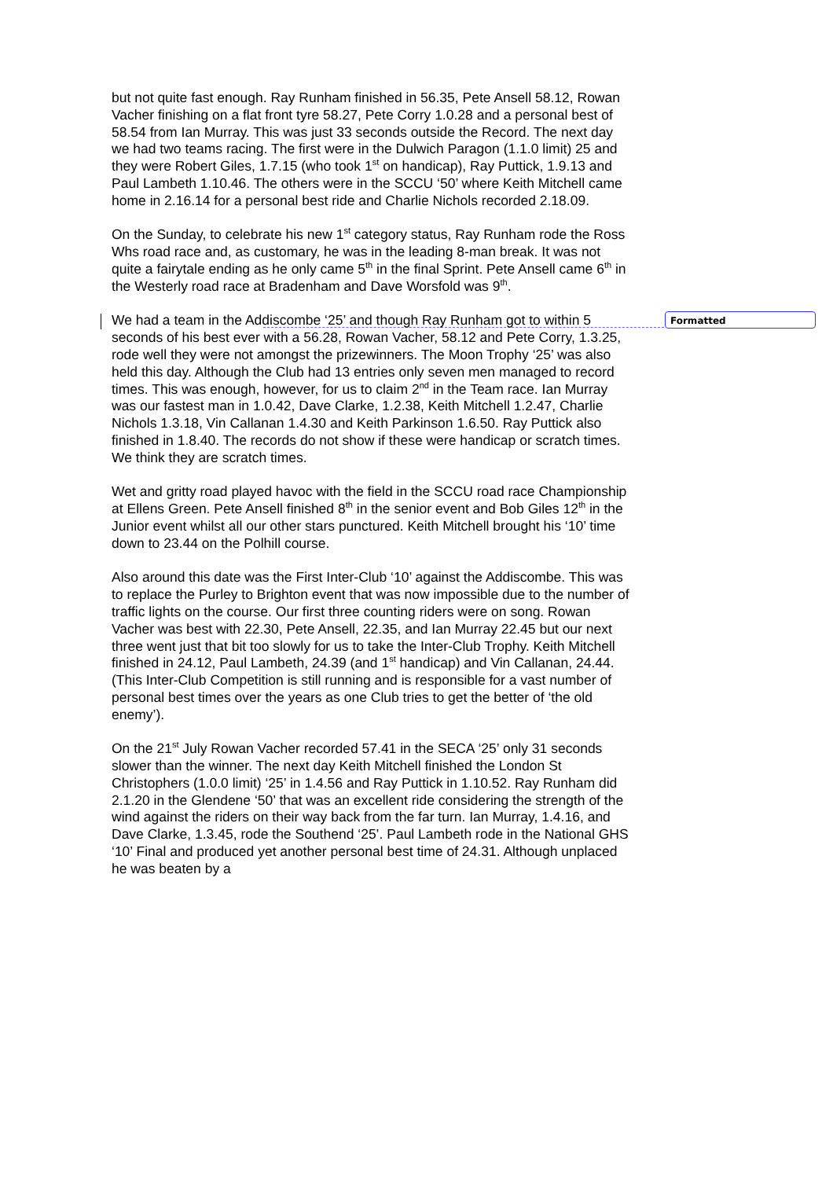but not quite fast enough. Ray Runham finished in 56.35, Pete Ansell 58.12, Rowan Vacher finishing on a flat front tyre 58.27, Pete Corry 1.0.28 and a personal best of 58.54 from Ian Murray. This was just 33 seconds outside the Record. The next day we had two teams racing. The first were in the Dulwich Paragon (1.1.0 limit) 25 and they were Robert Giles, 1.7.15 (who took 1<sup>st</sup> on handicap), Ray Puttick, 1.9.13 and Paul Lambeth 1.10.46. The others were in the SCCU ‘50’ where Keith Mitchell came home in 2.16.14 for a personal best ride and Charlie Nichols recorded 2.18.09.
On the Sunday, to celebrate his new 1<sup>st</sup> category status, Ray Runham rode the Ross Whs road race and, as customary, he was in the leading 8-man break. It was not quite a fairytale ending as he only came 5<sup>th</sup> in the final Sprint. Pete Ansell came 6<sup>th</sup> in the Westerly road race at Bradenham and Dave Worsfold was 9<sup>th</sup>.
We had a team in the Addiscombe ‘25’ and though Ray Runham got to within 5 seconds of his best ever with a 56.28, Rowan Vacher, 58.12 and Pete Corry, 1.3.25, rode well they were not amongst the prizewinners. The Moon Trophy ‘25’ was also held this day. Although the Club had 13 entries only seven men managed to record times. This was enough, however, for us to claim 2<sup>nd</sup> in the Team race. Ian Murray was our fastest man in 1.0.42, Dave Clarke, 1.2.38, Keith Mitchell 1.2.47, Charlie Nichols 1.3.18, Vin Callanan 1.4.30 and Keith Parkinson 1.6.50. Ray Puttick also finished in 1.8.40. The records do not show if these were handicap or scratch times. We think they are scratch times.
Wet and gritty road played havoc with the field in the SCCU road race Championship at Ellens Green. Pete Ansell finished 8<sup>th</sup> in the senior event and Bob Giles 12<sup>th</sup> in the Junior event whilst all our other stars punctured. Keith Mitchell brought his ‘10’ time down to 23.44 on the Polhill course.
Also around this date was the First Inter-Club ‘10’ against the Addiscombe. This was to replace the Purley to Brighton event that was now impossible due to the number of traffic lights on the course. Our first three counting riders were on song. Rowan Vacher was best with 22.30, Pete Ansell, 22.35, and Ian Murray 22.45 but our next three went just that bit too slowly for us to take the Inter-Club Trophy. Keith Mitchell finished in 24.12, Paul Lambeth, 24.39 (and 1<sup>st</sup> handicap) and Vin Callanan, 24.44. (This Inter-Club Competition is still running and is responsible for a vast number of personal best times over the years as one Club tries to get the better of ‘the old enemy’).
On the 21<sup>st</sup> July Rowan Vacher recorded 57.41 in the SECA ‘25’ only 31 seconds slower than the winner. The next day Keith Mitchell finished the London St Christophers (1.0.0 limit) ‘25’ in 1.4.56 and Ray Puttick in 1.10.52. Ray Runham did 2.1.20 in the Glendene ‘50’ that was an excellent ride considering the strength of the wind against the riders on their way back from the far turn. Ian Murray, 1.4.16, and Dave Clarke, 1.3.45, rode the Southend ‘25’. Paul Lambeth rode in the National GHS ‘10’ Final and produced yet another personal best time of 24.31. Although unplaced he was beaten by a
Formatted